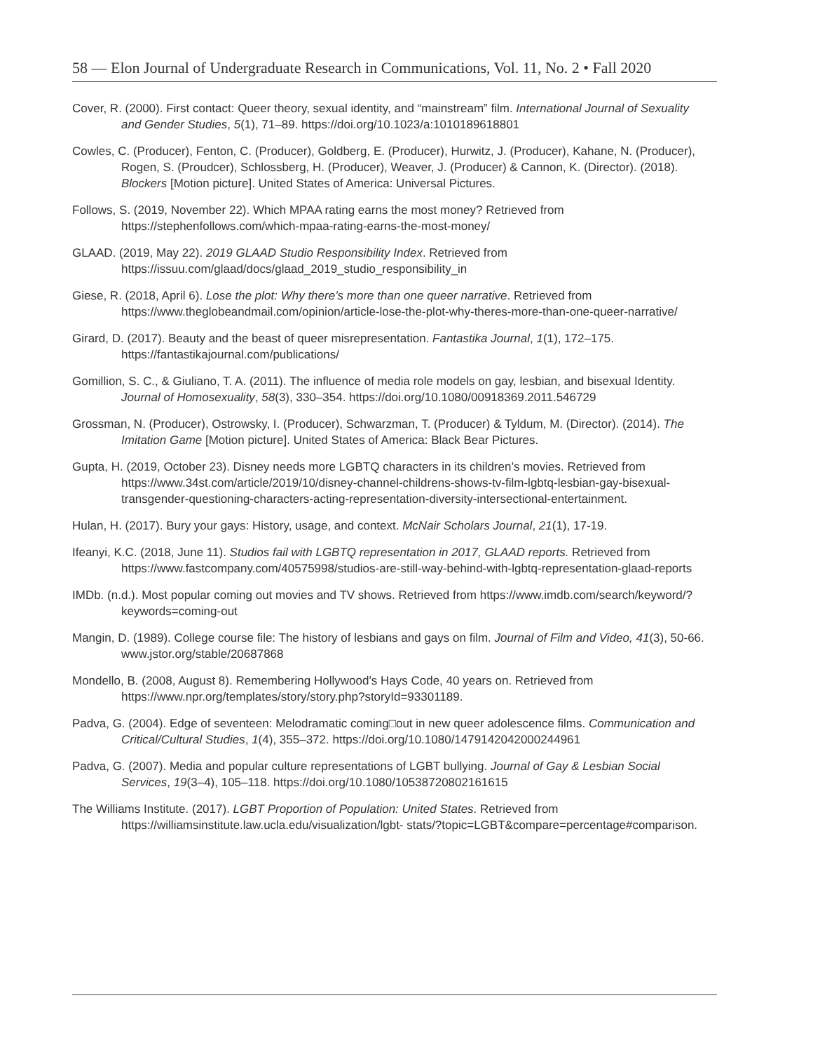58 — Elon Journal of Undergraduate Research in Communications, Vol. 11, No. 2 • Fall 2020
Cover, R. (2000). First contact: Queer theory, sexual identity, and “mainstream” film. International Journal of Sexuality and Gender Studies, 5(1), 71–89. https://doi.org/10.1023/a:1010189618801
Cowles, C. (Producer), Fenton, C. (Producer), Goldberg, E. (Producer), Hurwitz, J. (Producer), Kahane, N. (Producer), Rogen, S. (Proudcer), Schlossberg, H. (Producer), Weaver, J. (Producer) & Cannon, K. (Director). (2018). Blockers [Motion picture]. United States of America: Universal Pictures.
Follows, S. (2019, November 22). Which MPAA rating earns the most money? Retrieved from https://stephenfollows.com/which-mpaa-rating-earns-the-most-money/
GLAAD. (2019, May 22). 2019 GLAAD Studio Responsibility Index. Retrieved from https://issuu.com/glaad/docs/glaad_2019_studio_responsibility_in
Giese, R. (2018, April 6). Lose the plot: Why there’s more than one queer narrative. Retrieved from https://www.theglobeandmail.com/opinion/article-lose-the-plot-why-theres-more-than-one-queer-narrative/
Girard, D. (2017). Beauty and the beast of queer misrepresentation. Fantastika Journal, 1(1), 172–175. https://fantastikajournal.com/publications/
Gomillion, S. C., & Giuliano, T. A. (2011). The influence of media role models on gay, lesbian, and bisexual Identity. Journal of Homosexuality, 58(3), 330–354. https://doi.org/10.1080/00918369.2011.546729
Grossman, N. (Producer), Ostrowsky, I. (Producer), Schwarzman, T. (Producer) & Tyldum, M. (Director). (2014). The Imitation Game [Motion picture]. United States of America: Black Bear Pictures.
Gupta, H. (2019, October 23). Disney needs more LGBTQ characters in its children’s movies. Retrieved from https://www.34st.com/article/2019/10/disney-channel-childrens-shows-tv-film-lgbtq-lesbian-gay-bisexual-transgender-questioning-characters-acting-representation-diversity-intersectional-entertainment.
Hulan, H. (2017). Bury your gays: History, usage, and context. McNair Scholars Journal, 21(1), 17-19.
Ifeanyi, K.C. (2018, June 11). Studios fail with LGBTQ representation in 2017, GLAAD reports. Retrieved from https://www.fastcompany.com/40575998/studios-are-still-way-behind-with-lgbtq-representation-glaad-reports
IMDb. (n.d.). Most popular coming out movies and TV shows. Retrieved from https://www.imdb.com/search/keyword/?keywords=coming-out
Mangin, D. (1989). College course file: The history of lesbians and gays on film. Journal of Film and Video, 41(3), 50-66. www.jstor.org/stable/20687868
Mondello, B. (2008, August 8). Remembering Hollywood’s Hays Code, 40 years on. Retrieved from https://www.npr.org/templates/story/story.php?storyId=93301189.
Padva, G. (2004). Edge of seventeen: Melodramatic coming□out in new queer adolescence films. Communication and Critical/Cultural Studies, 1(4), 355–372. https://doi.org/10.1080/1479142042000244961
Padva, G. (2007). Media and popular culture representations of LGBT bullying. Journal of Gay & Lesbian Social Services, 19(3–4), 105–118. https://doi.org/10.1080/10538720802161615
The Williams Institute. (2017). LGBT Proportion of Population: United States. Retrieved from https://williamsinstitute.law.ucla.edu/visualization/lgbt- stats/?topic=LGBT&compare=percentage#comparison.